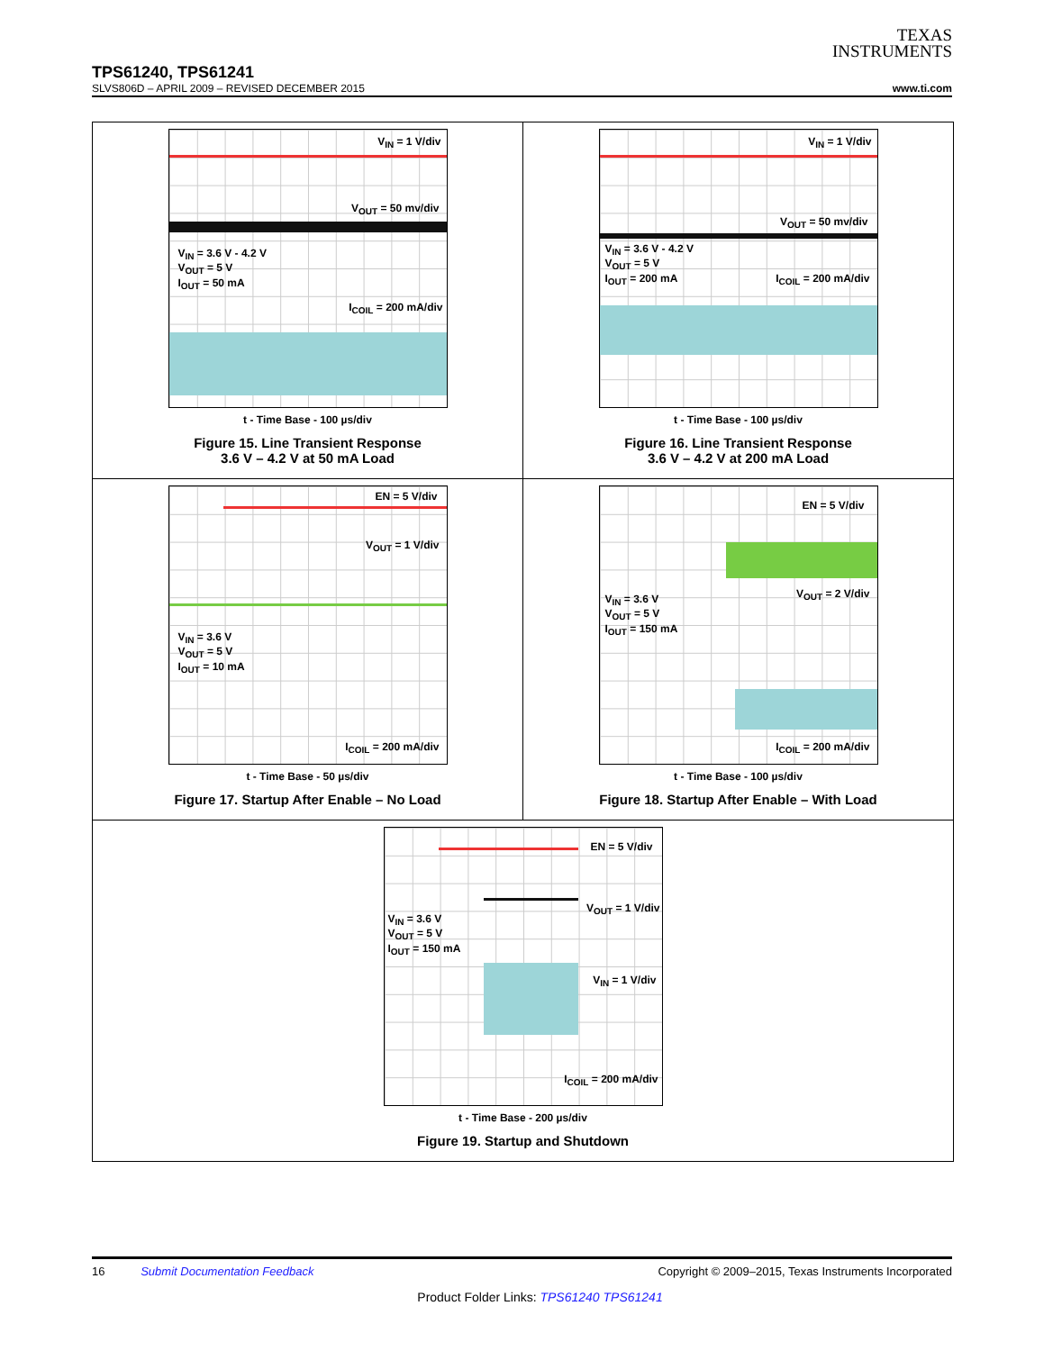TEXAS
INSTRUMENTS
TPS61240, TPS61241
SLVS806D – APRIL 2009 – REVISED DECEMBER 2015 www.ti.com
V<sub>IN</sub> = 1 V/div
V<sub>OUT</sub> = 50 mv/div
V<sub>IN</sub> = 3.6 V - 4.2 V
V<sub>OUT</sub> = 5 V
I<sub>OUT</sub> = 50 mA
I<sub>COIL</sub> = 200 mA/div
t - Time Base - 100 µs/div
Figure 15. Line Transient Response
3.6 V – 4.2 V at 50 mA Load
V<sub>IN</sub> = 1 V/div
V<sub>OUT</sub> = 50 mv/div
V<sub>IN</sub> = 3.6 V - 4.2 V
V<sub>OUT</sub> = 5 V
I<sub>OUT</sub> = 200 mA
I<sub>COIL</sub> = 200 mA/div
t - Time Base - 100 µs/div
Figure 16. Line Transient Response
3.6 V – 4.2 V at 200 mA Load
EN = 5 V/div
V<sub>OUT</sub> = 1 V/div
V<sub>IN</sub> = 3.6 V
V<sub>OUT</sub> = 5 V
I<sub>OUT</sub> = 10 mA
I<sub>COIL</sub> = 200 mA/div
t - Time Base - 50 µs/div
Figure 17. Startup After Enable – No Load
EN = 5 V/div
V<sub>OUT</sub> = 2 V/div
V<sub>IN</sub> = 3.6 V
V<sub>OUT</sub> = 5 V
I<sub>OUT</sub> = 150 mA
I<sub>COIL</sub> = 200 mA/div
t - Time Base - 100 µs/div
Figure 18. Startup After Enable – With Load
EN = 5 V/div
V<sub>OUT</sub> = 1 V/div
V<sub>IN</sub> = 3.6 V
V<sub>OUT</sub> = 5 V
I<sub>OUT</sub> = 150 mA
V<sub>IN</sub> = 1 V/div
I<sub>COIL</sub> = 200 mA/div
t - Time Base - 200 µs/div
Figure 19. Startup and Shutdown
16 Submit Documentation Feedback Copyright © 2009–2015, Texas Instruments Incorporated
Product Folder Links: TPS61240 TPS61241